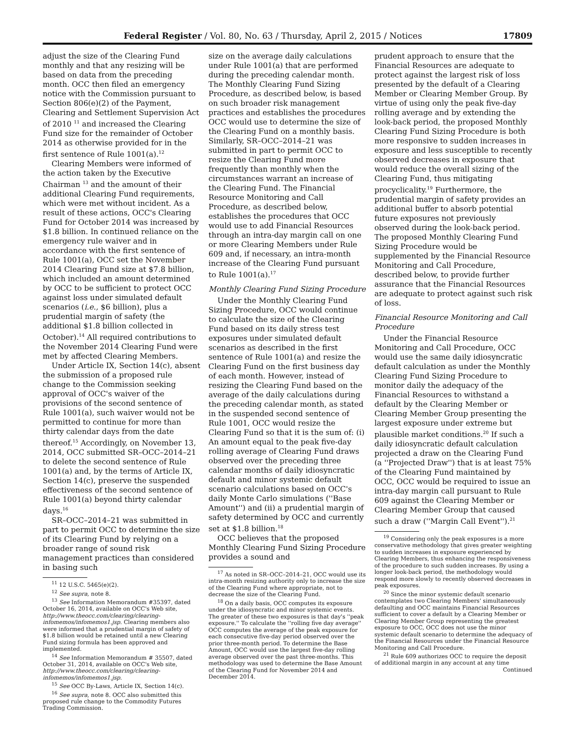Federal Register / Vol. 80, No. 63 / Thursday, April 2, 2015 / Notices 17809
adjust the size of the Clearing Fund monthly and that any resizing will be based on data from the preceding month. OCC then filed an emergency notice with the Commission pursuant to Section 806(e)(2) of the Payment, Clearing and Settlement Supervision Act of 2010 <sup>11</sup> and increased the Clearing Fund size for the remainder of October 2014 as otherwise provided for in the first sentence of Rule 1001(a).<sup>12</sup>
Clearing Members were informed of the action taken by the Executive Chairman <sup>13</sup> and the amount of their additional Clearing Fund requirements, which were met without incident. As a result of these actions, OCC's Clearing Fund for October 2014 was increased by $1.8 billion. In continued reliance on the emergency rule waiver and in accordance with the first sentence of Rule 1001(a), OCC set the November 2014 Clearing Fund size at $7.8 billion, which included an amount determined by OCC to be sufficient to protect OCC against loss under simulated default scenarios (i.e., $6 billion), plus a prudential margin of safety (the additional $1.8 billion collected in October).<sup>14</sup> All required contributions to the November 2014 Clearing Fund were met by affected Clearing Members.
Under Article IX, Section 14(c), absent the submission of a proposed rule change to the Commission seeking approval of OCC's waiver of the provisions of the second sentence of Rule 1001(a), such waiver would not be permitted to continue for more than thirty calendar days from the date thereof.<sup>15</sup> Accordingly, on November 13, 2014, OCC submitted SR–OCC–2014–21 to delete the second sentence of Rule 1001(a) and, by the terms of Article IX, Section 14(c), preserve the suspended effectiveness of the second sentence of Rule 1001(a) beyond thirty calendar days.<sup>16</sup>
SR–OCC–2014–21 was submitted in part to permit OCC to determine the size of its Clearing Fund by relying on a broader range of sound risk management practices than considered in basing such
<sup>11</sup> 12 U.S.C. 5465(e)(2).
<sup>12</sup> See supra, note 8.
<sup>13</sup> See Information Memorandum #35397, dated October 16, 2014, available on OCC's Web site, http://www.theocc.com/clearing/clearing-infomemos/infomemos1.jsp. Clearing members also were informed that a prudential margin of safety of $1.8 billion would be retained until a new Clearing Fund sizing formula has been approved and implemented.
<sup>14</sup> See Information Memorandum # 35507, dated October 31, 2014, available on OCC's Web site, http://www.theocc.com/clearing/clearing-infomemos/infomemos1.jsp.
<sup>15</sup> See OCC By-Laws, Article IX, Section 14(c).
<sup>16</sup> See supra, note 8. OCC also submitted this proposed rule change to the Commodity Futures Trading Commission.
size on the average daily calculations under Rule 1001(a) that are performed during the preceding calendar month. The Monthly Clearing Fund Sizing Procedure, as described below, is based on such broader risk management practices and establishes the procedures OCC would use to determine the size of the Clearing Fund on a monthly basis. Similarly, SR–OCC–2014–21 was submitted in part to permit OCC to resize the Clearing Fund more frequently than monthly when the circumstances warrant an increase of the Clearing Fund. The Financial Resource Monitoring and Call Procedure, as described below, establishes the procedures that OCC would use to add Financial Resources through an intra-day margin call on one or more Clearing Members under Rule 609 and, if necessary, an intra-month increase of the Clearing Fund pursuant to Rule 1001(a).<sup>17</sup>
Monthly Clearing Fund Sizing Procedure
Under the Monthly Clearing Fund Sizing Procedure, OCC would continue to calculate the size of the Clearing Fund based on its daily stress test exposures under simulated default scenarios as described in the first sentence of Rule 1001(a) and resize the Clearing Fund on the first business day of each month. However, instead of resizing the Clearing Fund based on the average of the daily calculations during the preceding calendar month, as stated in the suspended second sentence of Rule 1001, OCC would resize the Clearing Fund so that it is the sum of: (i) An amount equal to the peak five-day rolling average of Clearing Fund draws observed over the preceding three calendar months of daily idiosyncratic default and minor systemic default scenario calculations based on OCC's daily Monte Carlo simulations (''Base Amount'') and (ii) a prudential margin of safety determined by OCC and currently set at $1.8 billion.<sup>18</sup>
OCC believes that the proposed Monthly Clearing Fund Sizing Procedure provides a sound and
<sup>17</sup> As noted in SR–OCC–2014–21, OCC would use its intra-month resizing authority only to increase the size of the Clearing Fund where appropriate, not to decrease the size of the Clearing Fund.
<sup>18</sup> On a daily basis, OCC computes its exposure under the idiosyncratic and minor systemic events. The greater of these two exposures is that day's ''peak exposure.'' To calculate the ''rolling five day average'' OCC computes the average of the peak exposure for each consecutive five-day period observed over the prior three-month period. To determine the Base Amount, OCC would use the largest five-day rolling average observed over the past three-months. This methodology was used to determine the Base Amount of the Clearing Fund for November 2014 and December 2014.
prudent approach to ensure that the Financial Resources are adequate to protect against the largest risk of loss presented by the default of a Clearing Member or Clearing Member Group. By virtue of using only the peak five-day rolling average and by extending the look-back period, the proposed Monthly Clearing Fund Sizing Procedure is both more responsive to sudden increases in exposure and less susceptible to recently observed decreases in exposure that would reduce the overall sizing of the Clearing Fund, thus mitigating procyclicality.<sup>19</sup> Furthermore, the prudential margin of safety provides an additional buffer to absorb potential future exposures not previously observed during the look-back period. The proposed Monthly Clearing Fund Sizing Procedure would be supplemented by the Financial Resource Monitoring and Call Procedure, described below, to provide further assurance that the Financial Resources are adequate to protect against such risk of loss.
Financial Resource Monitoring and Call Procedure
Under the Financial Resource Monitoring and Call Procedure, OCC would use the same daily idiosyncratic default calculation as under the Monthly Clearing Fund Sizing Procedure to monitor daily the adequacy of the Financial Resources to withstand a default by the Clearing Member or Clearing Member Group presenting the largest exposure under extreme but plausible market conditions.<sup>20</sup> If such a daily idiosyncratic default calculation projected a draw on the Clearing Fund (a ''Projected Draw'') that is at least 75% of the Clearing Fund maintained by OCC, OCC would be required to issue an intra-day margin call pursuant to Rule 609 against the Clearing Member or Clearing Member Group that caused such a draw (''Margin Call Event'').<sup>21</sup>
<sup>19</sup> Considering only the peak exposures is a more conservative methodology that gives greater weighting to sudden increases in exposure experienced by Clearing Members, thus enhancing the responsiveness of the procedure to such sudden increases. By using a longer look-back period, the methodology would respond more slowly to recently observed decreases in peak exposures.
<sup>20</sup> Since the minor systemic default scenario contemplates two Clearing Members' simultaneously defaulting and OCC maintains Financial Resources sufficient to cover a default by a Clearing Member or Clearing Member Group representing the greatest exposure to OCC, OCC does not use the minor systemic default scenario to determine the adequacy of the Financial Resources under the Financial Resource Monitoring and Call Procedure.
<sup>21</sup> Rule 609 authorizes OCC to require the deposit of additional margin in any account at any time
Continued